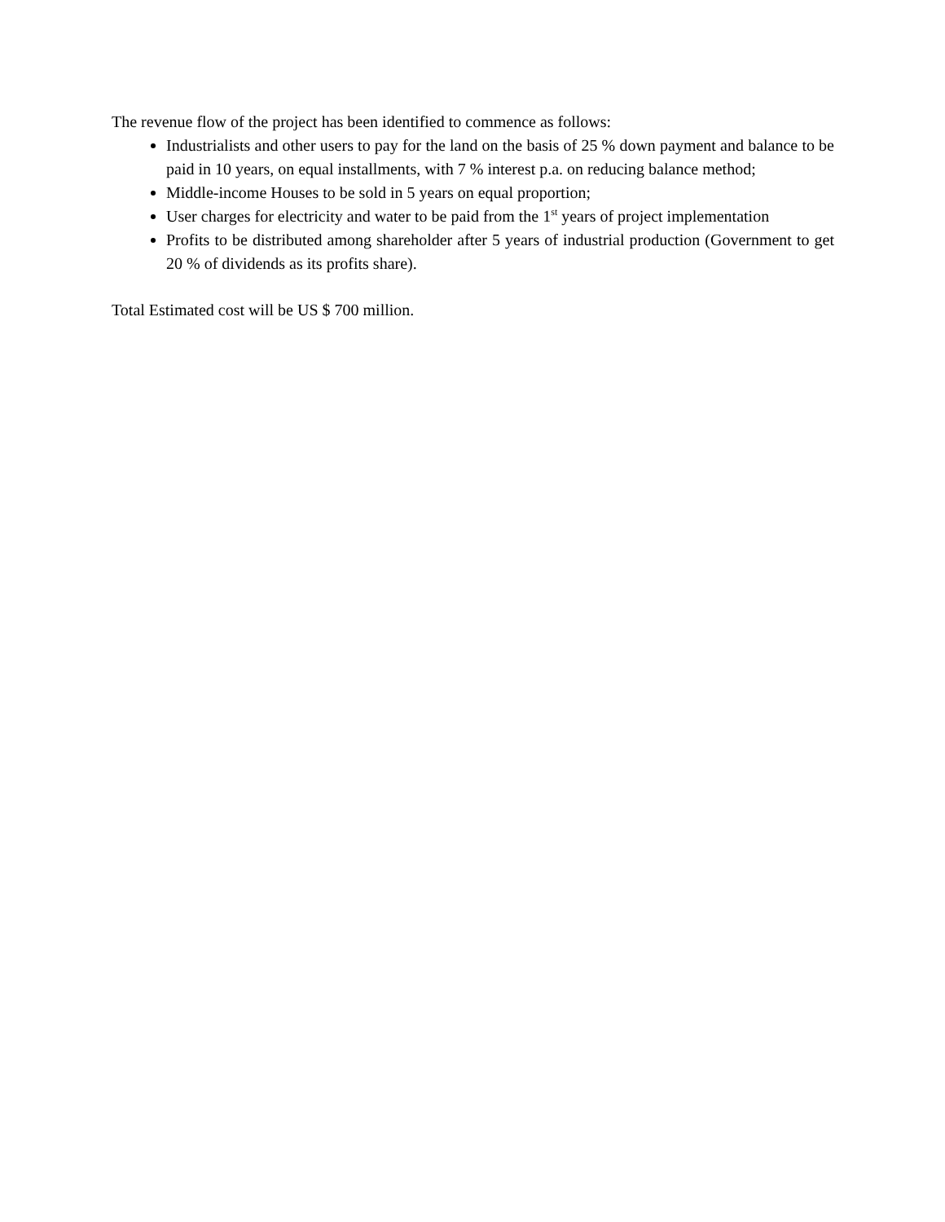The revenue flow of the project has been identified to commence as follows:
Industrialists and other users to pay for the land on the basis of 25 % down payment and balance to be paid in 10 years, on equal installments, with 7 % interest p.a. on reducing balance method;
Middle-income Houses to be sold in 5 years on equal proportion;
User charges for electricity and water to be paid from the 1<sup>st</sup> years of project implementation
Profits to be distributed among shareholder after 5 years of industrial production (Government to get 20 % of dividends as its profits share).
Total Estimated cost will be US $ 700 million.